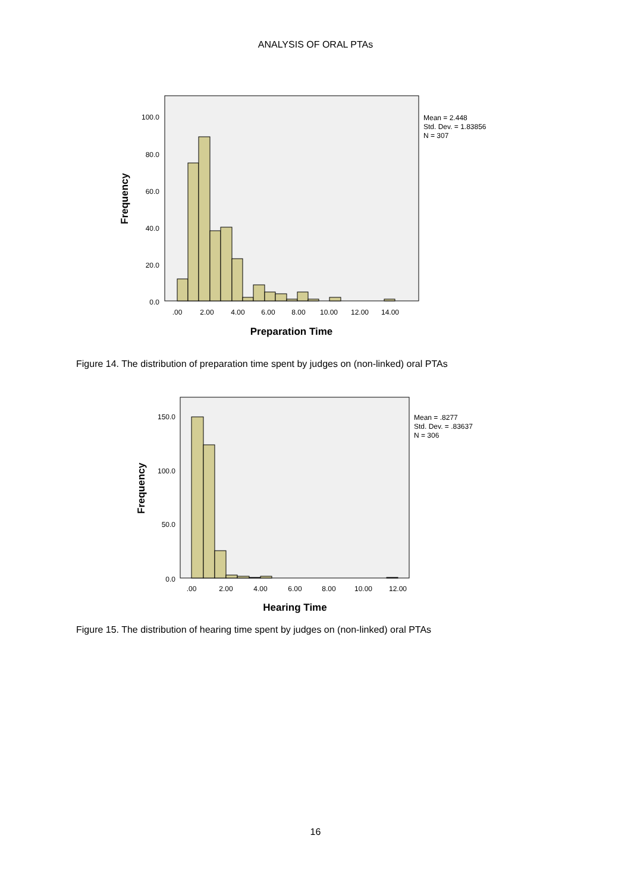ANALYSIS OF ORAL PTAs
100.0
80.0
60.0
40.0
20.0
0.0
.00
2.00
4.00
6.00
8.00
10.00
12.00
14.00
Preparation Time
Frequency
Mean = 2.448
Std. Dev. = 1.83856
N = 307
Figure 14. The distribution of preparation time spent by judges on (non-linked) oral PTAs
150.0
100.0
50.0
0.0
.00
2.00
4.00
6.00
8.00
10.00
12.00
Hearing Time
Frequency
Mean = .8277
Std. Dev. = .83637
N = 306
Figure 15. The distribution of hearing time spent by judges on (non-linked) oral PTAs
16